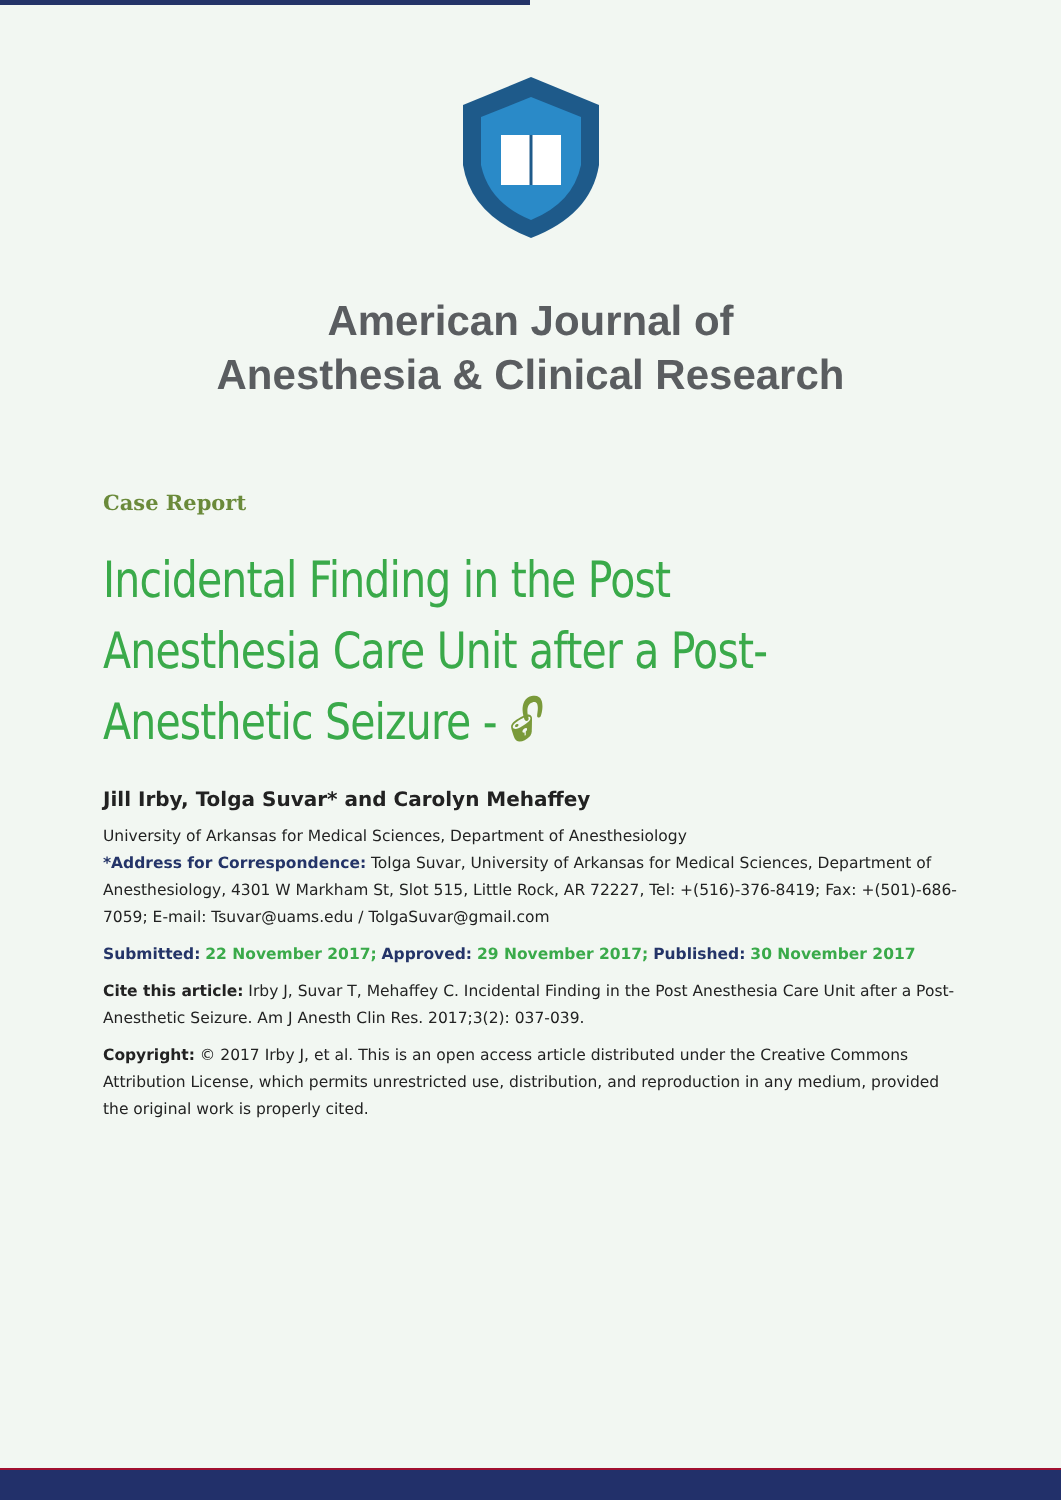American Journal of
Anesthesia & Clinical Research
Case Report
Incidental Finding in the Post Anesthesia Care Unit after a Post-Anesthetic Seizure - 🔓︎
Jill Irby, Tolga Suvar* and Carolyn Mehaffey
University of Arkansas for Medical Sciences, Department of Anesthesiology
*Address for Correspondence: Tolga Suvar, University of Arkansas for Medical Sciences, Department of Anesthesiology, 4301 W Markham St, Slot 515, Little Rock, AR 72227, Tel: +(516)-376-8419; Fax: +(501)-686- 7059; E-mail: Tsuvar@uams.edu / TolgaSuvar@gmail.com
Submitted: 22 November 2017; Approved: 29 November 2017; Published: 30 November 2017
Cite this article: Irby J, Suvar T, Mehaffey C. Incidental Finding in the Post Anesthesia Care Unit after a Post-Anesthetic Seizure. Am J Anesth Clin Res. 2017;3(2): 037-039.
Copyright: © 2017 Irby J, et al. This is an open access article distributed under the Creative Commons Attribution License, which permits unrestricted use, distribution, and reproduction in any medium, provided the original work is properly cited.